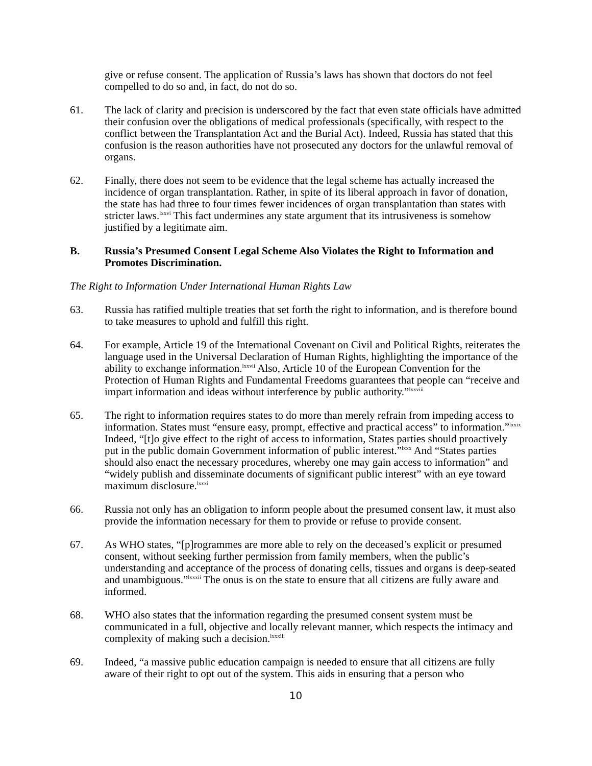give or refuse consent. The application of Russia’s laws has shown that doctors do not feel compelled to do so and, in fact, do not do so.
61. The lack of clarity and precision is underscored by the fact that even state officials have admitted their confusion over the obligations of medical professionals (specifically, with respect to the conflict between the Transplantation Act and the Burial Act). Indeed, Russia has stated that this confusion is the reason authorities have not prosecuted any doctors for the unlawful removal of organs.
62. Finally, there does not seem to be evidence that the legal scheme has actually increased the incidence of organ transplantation. Rather, in spite of its liberal approach in favor of donation, the state has had three to four times fewer incidences of organ transplantation than states with stricter laws.<sup>lxxvi</sup> This fact undermines any state argument that its intrusiveness is somehow justified by a legitimate aim.
B. Russia’s Presumed Consent Legal Scheme Also Violates the Right to Information and Promotes Discrimination.
The Right to Information Under International Human Rights Law
63. Russia has ratified multiple treaties that set forth the right to information, and is therefore bound to take measures to uphold and fulfill this right.
64. For example, Article 19 of the International Covenant on Civil and Political Rights, reiterates the language used in the Universal Declaration of Human Rights, highlighting the importance of the ability to exchange information.<sup>lxxvii</sup> Also, Article 10 of the European Convention for the Protection of Human Rights and Fundamental Freedoms guarantees that people can “receive and impart information and ideas without interference by public authority.”<sup>lxxviii</sup>
65. The right to information requires states to do more than merely refrain from impeding access to information. States must “ensure easy, prompt, effective and practical access” to information.”<sup>lxxix</sup> Indeed, “[t]o give effect to the right of access to information, States parties should proactively put in the public domain Government information of public interest.”<sup>lxxx</sup> And “States parties should also enact the necessary procedures, whereby one may gain access to information” and “widely publish and disseminate documents of significant public interest” with an eye toward maximum disclosure.<sup>lxxxi</sup>
66. Russia not only has an obligation to inform people about the presumed consent law, it must also provide the information necessary for them to provide or refuse to provide consent.
67. As WHO states, “[p]rogrammes are more able to rely on the deceased’s explicit or presumed consent, without seeking further permission from family members, when the public’s understanding and acceptance of the process of donating cells, tissues and organs is deep-seated and unambiguous.”<sup>lxxxii</sup> The onus is on the state to ensure that all citizens are fully aware and informed.
68. WHO also states that the information regarding the presumed consent system must be communicated in a full, objective and locally relevant manner, which respects the intimacy and complexity of making such a decision.<sup>lxxxiii</sup>
69. Indeed, “a massive public education campaign is needed to ensure that all citizens are fully aware of their right to opt out of the system. This aids in ensuring that a person who
10